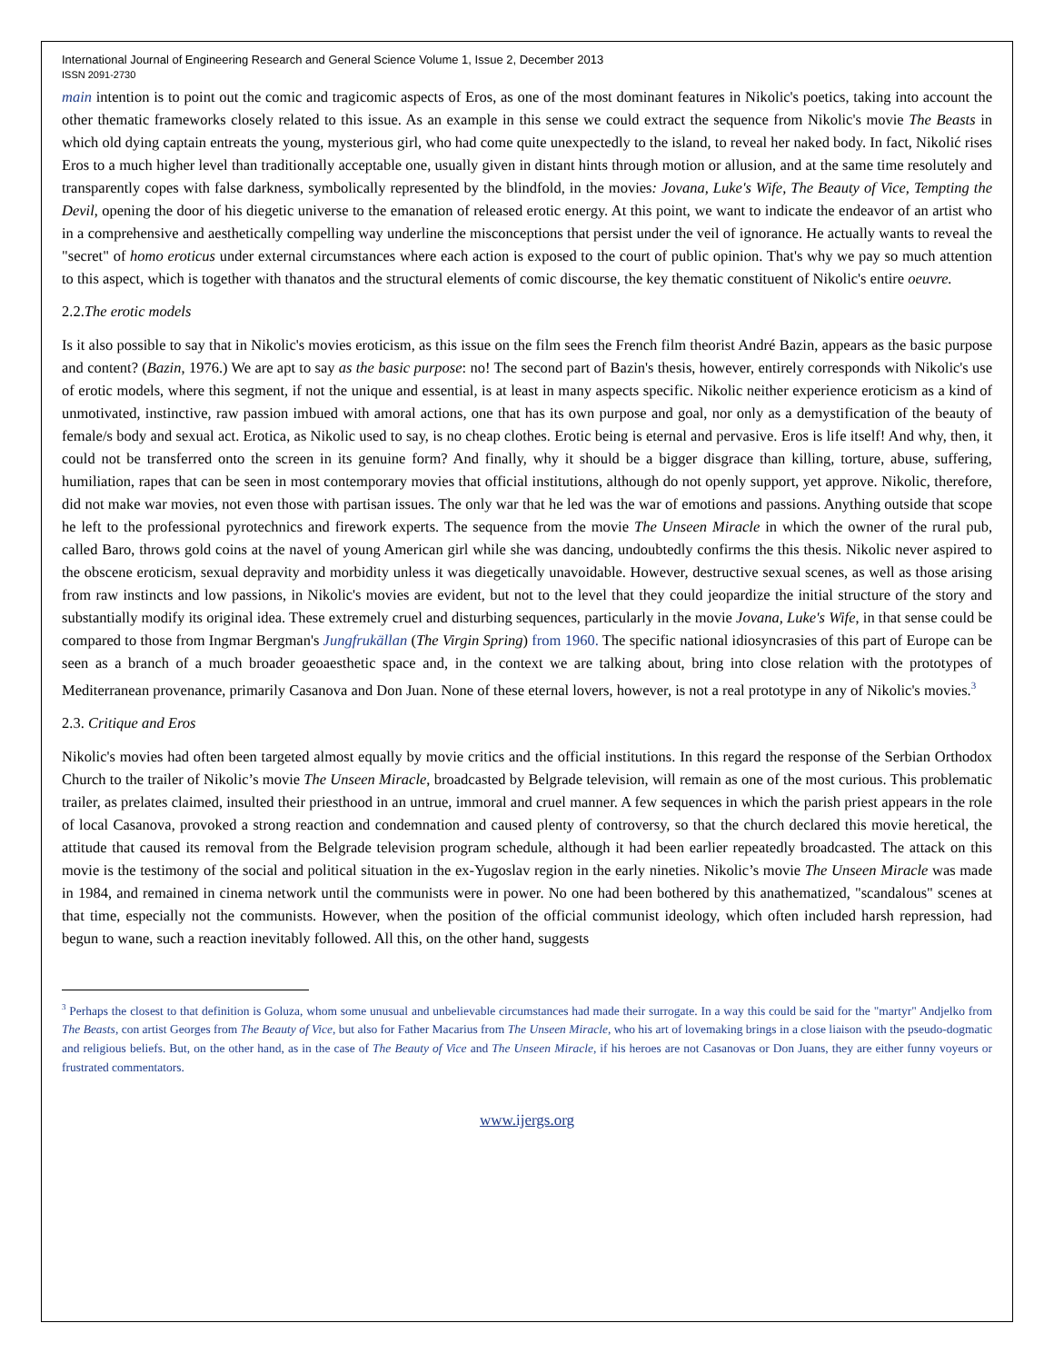International Journal of Engineering Research and General Science Volume 1, Issue 2, December 2013
ISSN 2091-2730
main intention is to point out the comic and tragicomic aspects of Eros, as one of the most dominant features in Nikolic's poetics, taking into account the other thematic frameworks closely related to this issue. As an example in this sense we could extract the sequence from Nikolic's movie The Beasts in which old dying captain entreats the young, mysterious girl, who had come quite unexpectedly to the island, to reveal her naked body. In fact, Nikolić rises Eros to a much higher level than traditionally acceptable one, usually given in distant hints through motion or allusion, and at the same time resolutely and transparently copes with false darkness, symbolically represented by the blindfold, in the movies: Jovana, Luke's Wife, The Beauty of Vice, Tempting the Devil, opening the door of his diegetic universe to the emanation of released erotic energy. At this point, we want to indicate the endeavor of an artist who in a comprehensive and aesthetically compelling way underline the misconceptions that persist under the veil of ignorance. He actually wants to reveal the "secret" of homo eroticus under external circumstances where each action is exposed to the court of public opinion. That's why we pay so much attention to this aspect, which is together with thanatos and the structural elements of comic discourse, the key thematic constituent of Nikolic's entire oeuvre.
2.2.The erotic models
Is it also possible to say that in Nikolic's movies eroticism, as this issue on the film sees the French film theorist André Bazin, appears as the basic purpose and content? (Bazin, 1976.) We are apt to say as the basic purpose: no! The second part of Bazin's thesis, however, entirely corresponds with Nikolic's use of erotic models, where this segment, if not the unique and essential, is at least in many aspects specific. Nikolic neither experience eroticism as a kind of unmotivated, instinctive, raw passion imbued with amoral actions, one that has its own purpose and goal, nor only as a demystification of the beauty of female/s body and sexual act. Erotica, as Nikolic used to say, is no cheap clothes. Erotic being is eternal and pervasive. Eros is life itself! And why, then, it could not be transferred onto the screen in its genuine form? And finally, why it should be a bigger disgrace than killing, torture, abuse, suffering, humiliation, rapes that can be seen in most contemporary movies that official institutions, although do not openly support, yet approve. Nikolic, therefore, did not make war movies, not even those with partisan issues. The only war that he led was the war of emotions and passions. Anything outside that scope he left to the professional pyrotechnics and firework experts. The sequence from the movie The Unseen Miracle in which the owner of the rural pub, called Baro, throws gold coins at the navel of young American girl while she was dancing, undoubtedly confirms the this thesis. Nikolic never aspired to the obscene eroticism, sexual depravity and morbidity unless it was diegetically unavoidable. However, destructive sexual scenes, as well as those arising from raw instincts and low passions, in Nikolic's movies are evident, but not to the level that they could jeopardize the initial structure of the story and substantially modify its original idea. These extremely cruel and disturbing sequences, particularly in the movie Jovana, Luke's Wife, in that sense could be compared to those from Ingmar Bergman's Jungfrukällan (The Virgin Spring) from 1960. The specific national idiosyncrasies of this part of Europe can be seen as a branch of a much broader geoaesthetic space and, in the context we are talking about, bring into close relation with the prototypes of Mediterranean provenance, primarily Casanova and Don Juan. None of these eternal lovers, however, is not a real prototype in any of Nikolic's movies.<sup>3</sup>
2.3. Critique and Eros
Nikolic's movies had often been targeted almost equally by movie critics and the official institutions. In this regard the response of the Serbian Orthodox Church to the trailer of Nikolic’s movie The Unseen Miracle, broadcasted by Belgrade television, will remain as one of the most curious. This problematic trailer, as prelates claimed, insulted their priesthood in an untrue, immoral and cruel manner. A few sequences in which the parish priest appears in the role of local Casanova, provoked a strong reaction and condemnation and caused plenty of controversy, so that the church declared this movie heretical, the attitude that caused its removal from the Belgrade television program schedule, although it had been earlier repeatedly broadcasted. The attack on this movie is the testimony of the social and political situation in the ex-Yugoslav region in the early nineties. Nikolic’s movie The Unseen Miracle was made in 1984, and remained in cinema network until the communists were in power. No one had been bothered by this anathematized, "scandalous" scenes at that time, especially not the communists. However, when the position of the official communist ideology, which often included harsh repression, had begun to wane, such a reaction inevitably followed. All this, on the other hand, suggests
<sup>3</sup> Perhaps the closest to that definition is Goluza, whom some unusual and unbelievable circumstances had made their surrogate. In a way this could be said for the "martyr" Andjelko from The Beasts, con artist Georges from The Beauty of Vice, but also for Father Macarius from The Unseen Miracle, who his art of lovemaking brings in a close liaison with the pseudo-dogmatic and religious beliefs. But, on the other hand, as in the case of The Beauty of Vice and The Unseen Miracle, if his heroes are not Casanovas or Don Juans, they are either funny voyeurs or frustrated commentators.
www.ijergs.org